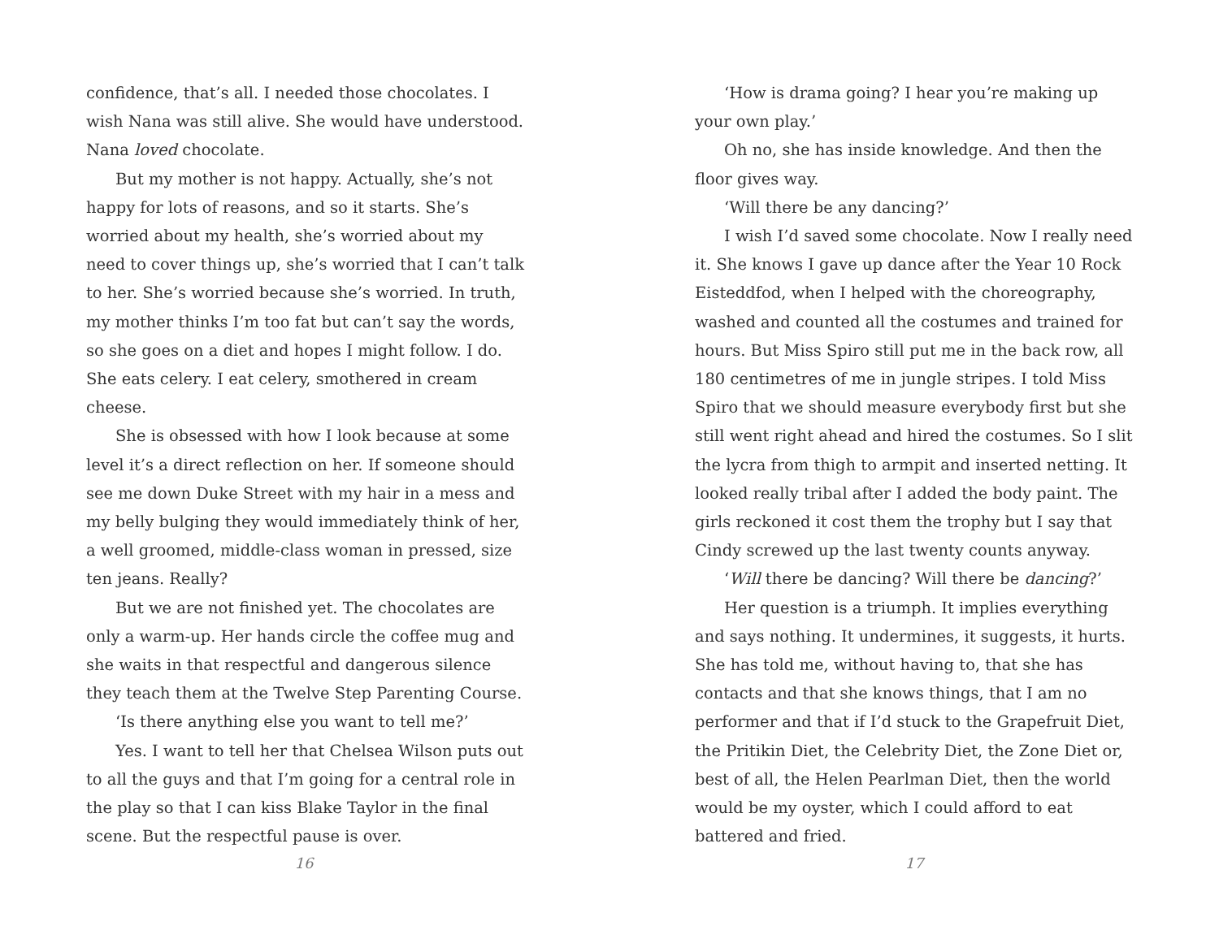confidence, that’s all. I needed those chocolates. I wish Nana was still alive. She would have understood. Nana loved chocolate.
But my mother is not happy. Actually, she’s not happy for lots of reasons, and so it starts. She’s worried about my health, she’s worried about my need to cover things up, she’s worried that I can’t talk to her. She’s worried because she’s worried. In truth, my mother thinks I’m too fat but can’t say the words, so she goes on a diet and hopes I might follow. I do. She eats celery. I eat celery, smothered in cream cheese.
She is obsessed with how I look because at some level it’s a direct reflection on her. If someone should see me down Duke Street with my hair in a mess and my belly bulging they would immediately think of her, a well groomed, middle-class woman in pressed, size ten jeans. Really?
But we are not finished yet. The chocolates are only a warm-up. Her hands circle the coffee mug and she waits in that respectful and dangerous silence they teach them at the Twelve Step Parenting Course.
‘Is there anything else you want to tell me?’
Yes. I want to tell her that Chelsea Wilson puts out to all the guys and that I’m going for a central role in the play so that I can kiss Blake Taylor in the final scene. But the respectful pause is over.
16
‘How is drama going? I hear you’re making up your own play.’
Oh no, she has inside knowledge. And then the floor gives way.
‘Will there be any dancing?’
I wish I’d saved some chocolate. Now I really need it. She knows I gave up dance after the Year 10 Rock Eisteddfod, when I helped with the choreography, washed and counted all the costumes and trained for hours. But Miss Spiro still put me in the back row, all 180 centimetres of me in jungle stripes. I told Miss Spiro that we should measure everybody first but she still went right ahead and hired the costumes. So I slit the lycra from thigh to armpit and inserted netting. It looked really tribal after I added the body paint. The girls reckoned it cost them the trophy but I say that Cindy screwed up the last twenty counts anyway.
‘Will there be dancing? Will there be dancing?’
Her question is a triumph. It implies everything and says nothing. It undermines, it suggests, it hurts. She has told me, without having to, that she has contacts and that she knows things, that I am no performer and that if I’d stuck to the Grapefruit Diet, the Pritikin Diet, the Celebrity Diet, the Zone Diet or, best of all, the Helen Pearlman Diet, then the world would be my oyster, which I could afford to eat battered and fried.
17